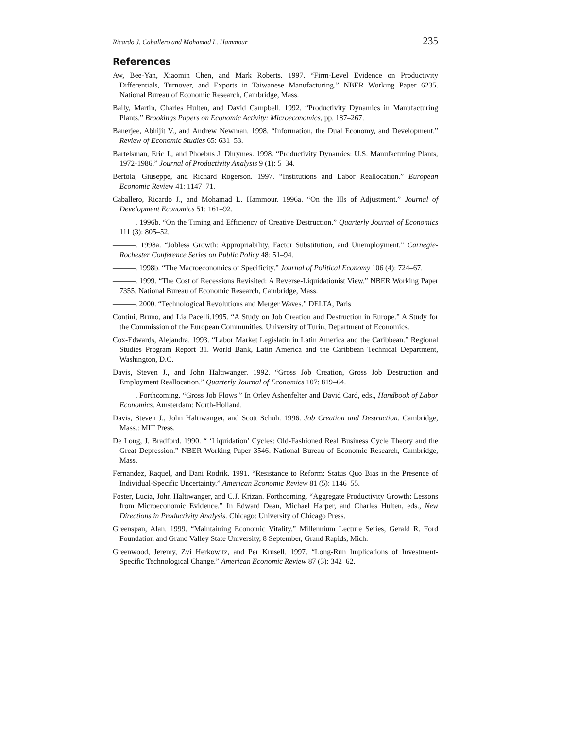Ricardo J. Caballero and Mohamad L. Hammour 235
References
Aw, Bee-Yan, Xiaomin Chen, and Mark Roberts. 1997. “Firm-Level Evidence on Productivity Differentials, Turnover, and Exports in Taiwanese Manufacturing.” NBER Working Paper 6235. National Bureau of Economic Research, Cambridge, Mass.
Baily, Martin, Charles Hulten, and David Campbell. 1992. “Productivity Dynamics in Manufacturing Plants.” Brookings Papers on Economic Activity: Microeconomics, pp. 187–267.
Banerjee, Abhijit V., and Andrew Newman. 1998. “Information, the Dual Economy, and Development.” Review of Economic Studies 65: 631–53.
Bartelsman, Eric J., and Phoebus J. Dhrymes. 1998. “Productivity Dynamics: U.S. Manufacturing Plants, 1972-1986.” Journal of Productivity Analysis 9 (1): 5–34.
Bertola, Giuseppe, and Richard Rogerson. 1997. “Institutions and Labor Reallocation.” European Economic Review 41: 1147–71.
Caballero, Ricardo J., and Mohamad L. Hammour. 1996a. “On the Ills of Adjustment.” Journal of Development Economics 51: 161–92.
———. 1996b. “On the Timing and Efficiency of Creative Destruction.” Quarterly Journal of Economics 111 (3): 805–52.
———. 1998a. “Jobless Growth: Appropriability, Factor Substitution, and Unemployment.” Carnegie-Rochester Conference Series on Public Policy 48: 51–94.
———. 1998b. “The Macroeconomics of Specificity.” Journal of Political Economy 106 (4): 724–67.
———. 1999. “The Cost of Recessions Revisited: A Reverse-Liquidationist View.” NBER Working Paper 7355. National Bureau of Economic Research, Cambridge, Mass.
———. 2000. “Technological Revolutions and Merger Waves.” DELTA, Paris
Contini, Bruno, and Lia Pacelli.1995. “A Study on Job Creation and Destruction in Europe.” A Study for the Commission of the European Communities. University of Turin, Department of Economics.
Cox-Edwards, Alejandra. 1993. “Labor Market Legislatin in Latin America and the Caribbean.” Regional Studies Program Report 31. World Bank, Latin America and the Caribbean Technical Department, Washington, D.C.
Davis, Steven J., and John Haltiwanger. 1992. “Gross Job Creation, Gross Job Destruction and Employment Reallocation.” Quarterly Journal of Economics 107: 819–64.
———. Forthcoming. “Gross Job Flows.” In Orley Ashenfelter and David Card, eds., Handbook of Labor Economics. Amsterdam: North-Holland.
Davis, Steven J., John Haltiwanger, and Scott Schuh. 1996. Job Creation and Destruction. Cambridge, Mass.: MIT Press.
De Long, J. Bradford. 1990. “ ‘Liquidation’ Cycles: Old-Fashioned Real Business Cycle Theory and the Great Depression.” NBER Working Paper 3546. National Bureau of Economic Research, Cambridge, Mass.
Fernandez, Raquel, and Dani Rodrik. 1991. “Resistance to Reform: Status Quo Bias in the Presence of Individual-Specific Uncertainty.” American Economic Review 81 (5): 1146–55.
Foster, Lucia, John Haltiwanger, and C.J. Krizan. Forthcoming. “Aggregate Productivity Growth: Lessons from Microeconomic Evidence.” In Edward Dean, Michael Harper, and Charles Hulten, eds., New Directions in Productivity Analysis. Chicago: University of Chicago Press.
Greenspan, Alan. 1999. “Maintaining Economic Vitality.” Millennium Lecture Series, Gerald R. Ford Foundation and Grand Valley State University, 8 September, Grand Rapids, Mich.
Greenwood, Jeremy, Zvi Herkowitz, and Per Krusell. 1997. “Long-Run Implications of Investment-Specific Technological Change.” American Economic Review 87 (3): 342–62.